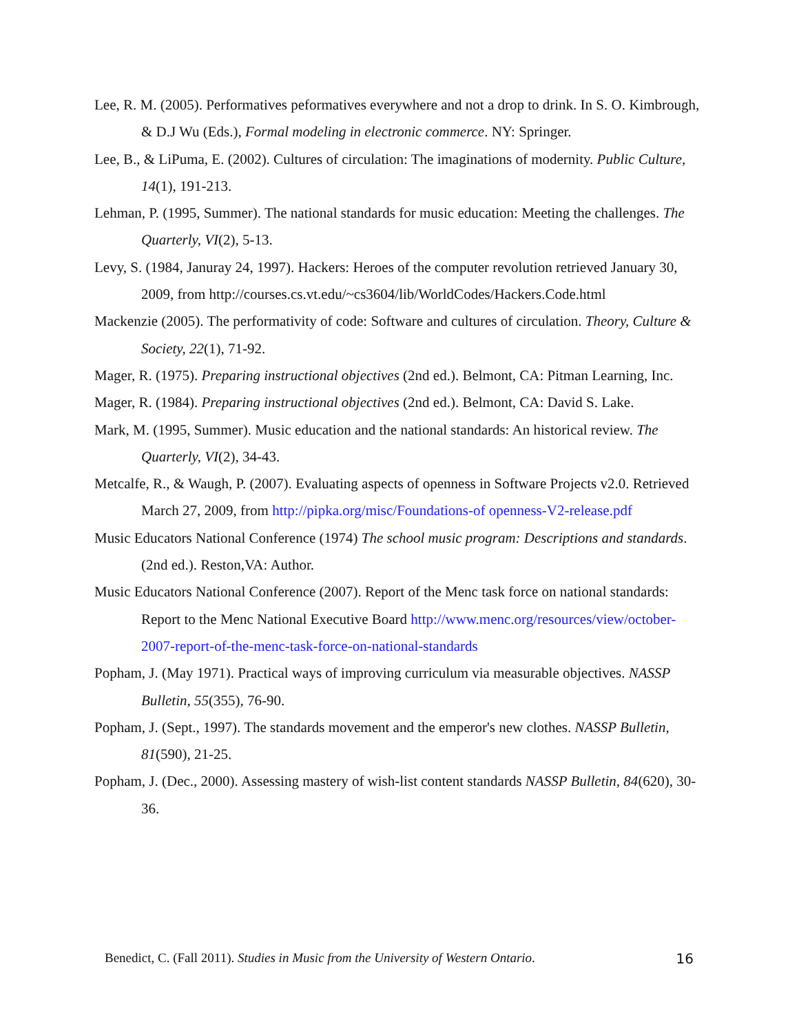Lee, R. M. (2005). Performatives peformatives everywhere and not a drop to drink. In S. O. Kimbrough, & D.J Wu (Eds.), Formal modeling in electronic commerce. NY: Springer.
Lee, B., & LiPuma, E. (2002). Cultures of circulation: The imaginations of modernity. Public Culture, 14(1), 191-213.
Lehman, P. (1995, Summer). The national standards for music education: Meeting the challenges. The Quarterly, VI(2), 5-13.
Levy, S. (1984, Januray 24, 1997). Hackers: Heroes of the computer revolution retrieved January 30, 2009, from http://courses.cs.vt.edu/~cs3604/lib/WorldCodes/Hackers.Code.html
Mackenzie (2005). The performativity of code: Software and cultures of circulation. Theory, Culture & Society, 22(1), 71-92.
Mager, R. (1975). Preparing instructional objectives (2nd ed.). Belmont, CA: Pitman Learning, Inc.
Mager, R. (1984). Preparing instructional objectives (2nd ed.). Belmont, CA: David S. Lake.
Mark, M. (1995, Summer). Music education and the national standards: An historical review. The Quarterly, VI(2), 34-43.
Metcalfe, R., & Waugh, P. (2007). Evaluating aspects of openness in Software Projects v2.0. Retrieved March 27, 2009, from http://pipka.org/misc/Foundations-of openness-V2-release.pdf
Music Educators National Conference (1974) The school music program: Descriptions and standards. (2nd ed.). Reston,VA: Author.
Music Educators National Conference (2007). Report of the Menc task force on national standards: Report to the Menc National Executive Board http://www.menc.org/resources/view/october-2007-report-of-the-menc-task-force-on-national-standards
Popham, J. (May 1971). Practical ways of improving curriculum via measurable objectives. NASSP Bulletin, 55(355), 76-90.
Popham, J. (Sept., 1997). The standards movement and the emperor's new clothes. NASSP Bulletin, 81(590), 21-25.
Popham, J. (Dec., 2000). Assessing mastery of wish-list content standards NASSP Bulletin, 84(620), 30-36.
Benedict, C. (Fall 2011). Studies in Music from the University of Western Ontario. 16